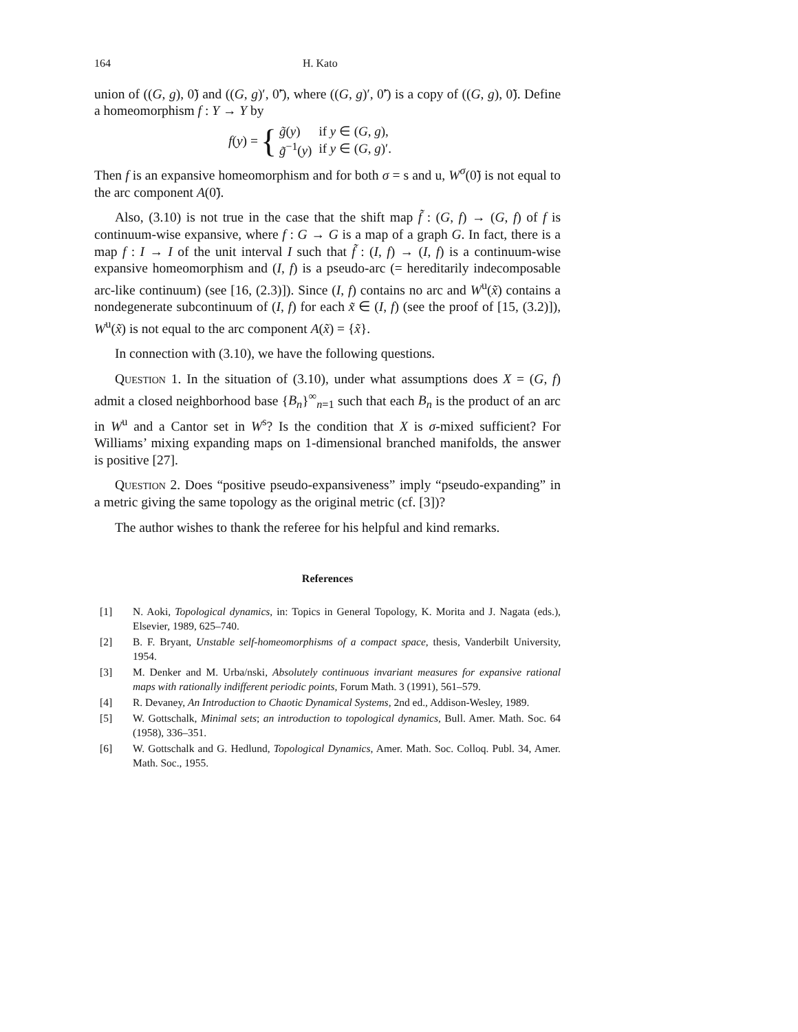164 H. Kato
union of ((G, g), 0̃) and ((G, g)′, 0̃′), where ((G, g)′, 0̃′) is a copy of ((G, g), 0̃). Define a homeomorphism f : Y → Y by
f(y) = {
| g̃ ( y ) | if y ∈ ( G , g ), |
| g̃<sup>−1</sup>( y ) | if y ∈ ( G , g )′. |
Then f is an expansive homeomorphism and for both σ = s and u, W<sup>σ</sup>(0̃) is not equal to the arc component A(0̃).
Also, (3.10) is not true in the case that the shift map f̃ : (G, f) → (G, f) of f is continuum-wise expansive, where f : G → G is a map of a graph G. In fact, there is a map f : I → I of the unit interval I such that f̃ : (I, f) → (I, f) is a continuum-wise expansive homeomorphism and (I, f) is a pseudo-arc (= hereditarily indecomposable arc-like continuum) (see [16, (2.3)]). Since (I, f) contains no arc and W<sup>u</sup>(x̃) contains a nondegenerate subcontinuum of (I, f) for each x̃ ∈ (I, f) (see the proof of [15, (3.2)]), W<sup>u</sup>(x̃) is not equal to the arc component A(x̃) = {x̃}.
In connection with (3.10), we have the following questions.
Question 1. In the situation of (3.10), under what assumptions does X = (G, f) admit a closed neighborhood base {B<sub>n</sub>}<sup>∞</sup><sub>n=1</sub> such that each B<sub>n</sub> is the product of an arc in W<sup>u</sup> and a Cantor set in W<sup>s</sup>? Is the condition that X is σ-mixed sufficient? For Williams’ mixing expanding maps on 1-dimensional branched manifolds, the answer is positive [27].
Question 2. Does “positive pseudo-expansiveness” imply “pseudo-expanding” in a metric giving the same topology as the original metric (cf. [3])?
The author wishes to thank the referee for his helpful and kind remarks.
References
[1] N. Aoki, Topological dynamics, in: Topics in General Topology, K. Morita and J. Nagata (eds.), Elsevier, 1989, 625–740.
[2] B. F. Bryant, Unstable self-homeomorphisms of a compact space, thesis, Vanderbilt University, 1954.
[3] M. Denker and M. Urba/nski, Absolutely continuous invariant measures for expansive rational maps with rationally indifferent periodic points, Forum Math. 3 (1991), 561–579.
[4] R. Devaney, An Introduction to Chaotic Dynamical Systems, 2nd ed., Addison-Wesley, 1989.
[5] W. Gottschalk, Minimal sets; an introduction to topological dynamics, Bull. Amer. Math. Soc. 64 (1958), 336–351.
[6] W. Gottschalk and G. Hedlund, Topological Dynamics, Amer. Math. Soc. Colloq. Publ. 34, Amer. Math. Soc., 1955.